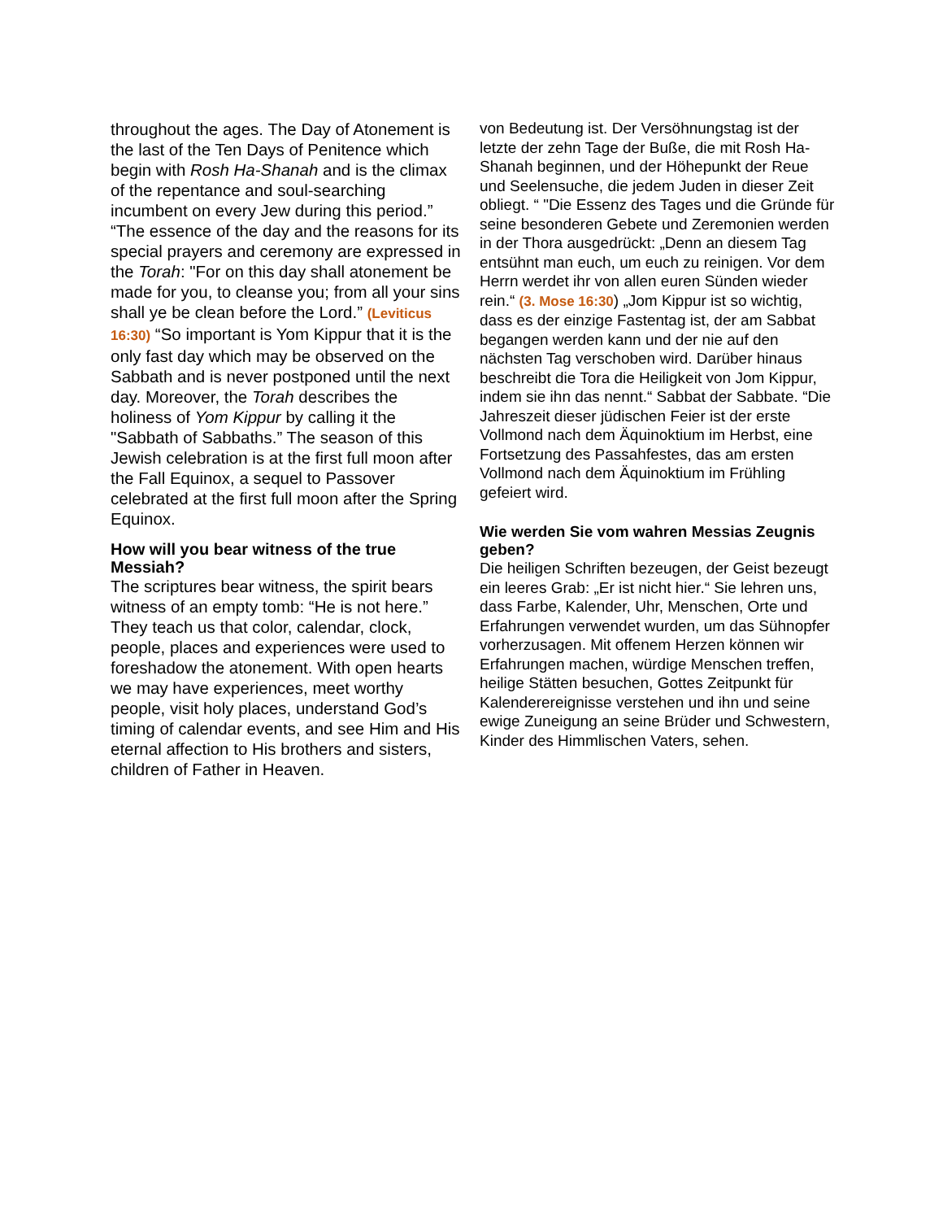throughout the ages. The Day of Atonement is the last of the Ten Days of Penitence which begin with Rosh Ha-Shanah and is the climax of the repentance and soul-searching incumbent on every Jew during this period.” “The essence of the day and the reasons for its special prayers and ceremony are expressed in the Torah: "For on this day shall atonement be made for you, to cleanse you; from all your sins shall ye be clean before the Lord.” (Leviticus 16:30) “So important is Yom Kippur that it is the only fast day which may be observed on the Sabbath and is never postponed until the next day. Moreover, the Torah describes the holiness of Yom Kippur by calling it the "Sabbath of Sabbaths.” The season of this Jewish celebration is at the first full moon after the Fall Equinox, a sequel to Passover celebrated at the first full moon after the Spring Equinox.
How will you bear witness of the true Messiah?
The scriptures bear witness, the spirit bears witness of an empty tomb: “He is not here.” They teach us that color, calendar, clock, people, places and experiences were used to foreshadow the atonement. With open hearts we may have experiences, meet worthy people, visit holy places, understand God’s timing of calendar events, and see Him and His eternal affection to His brothers and sisters, children of Father in Heaven.
von Bedeutung ist. Der Versöhnungstag ist der letzte der zehn Tage der Buße, die mit Rosh Ha-Shanah beginnen, und der Höhepunkt der Reue und Seelensuche, die jedem Juden in dieser Zeit obliegt. “ "Die Essenz des Tages und die Gründe für seine besonderen Gebete und Zeremonien werden in der Thora ausgedrückt: „Denn an diesem Tag entsühnt man euch, um euch zu reinigen. Vor dem Herrn werdet ihr von allen euren Sünden wieder rein.“ (3. Mose 16:30) „Jom Kippur ist so wichtig, dass es der einzige Fastentag ist, der am Sabbat begangen werden kann und der nie auf den nächsten Tag verschoben wird. Darüber hinaus beschreibt die Tora die Heiligkeit von Jom Kippur, indem sie ihn das nennt.“ Sabbat der Sabbate. “Die Jahreszeit dieser jüdischen Feier ist der erste Vollmond nach dem Äquinoktium im Herbst, eine Fortsetzung des Passahfestes, das am ersten Vollmond nach dem Äquinoktium im Frühling gefeiert wird.
Wie werden Sie vom wahren Messias Zeugnis geben?
Die heiligen Schriften bezeugen, der Geist bezeugt ein leeres Grab: „Er ist nicht hier.“ Sie lehren uns, dass Farbe, Kalender, Uhr, Menschen, Orte und Erfahrungen verwendet wurden, um das Sühnopfer vorherzusagen. Mit offenem Herzen können wir Erfahrungen machen, würdige Menschen treffen, heilige Stätten besuchen, Gottes Zeitpunkt für Kalenderereignisse verstehen und ihn und seine ewige Zuneigung an seine Brüder und Schwestern, Kinder des Himmlischen Vaters, sehen.